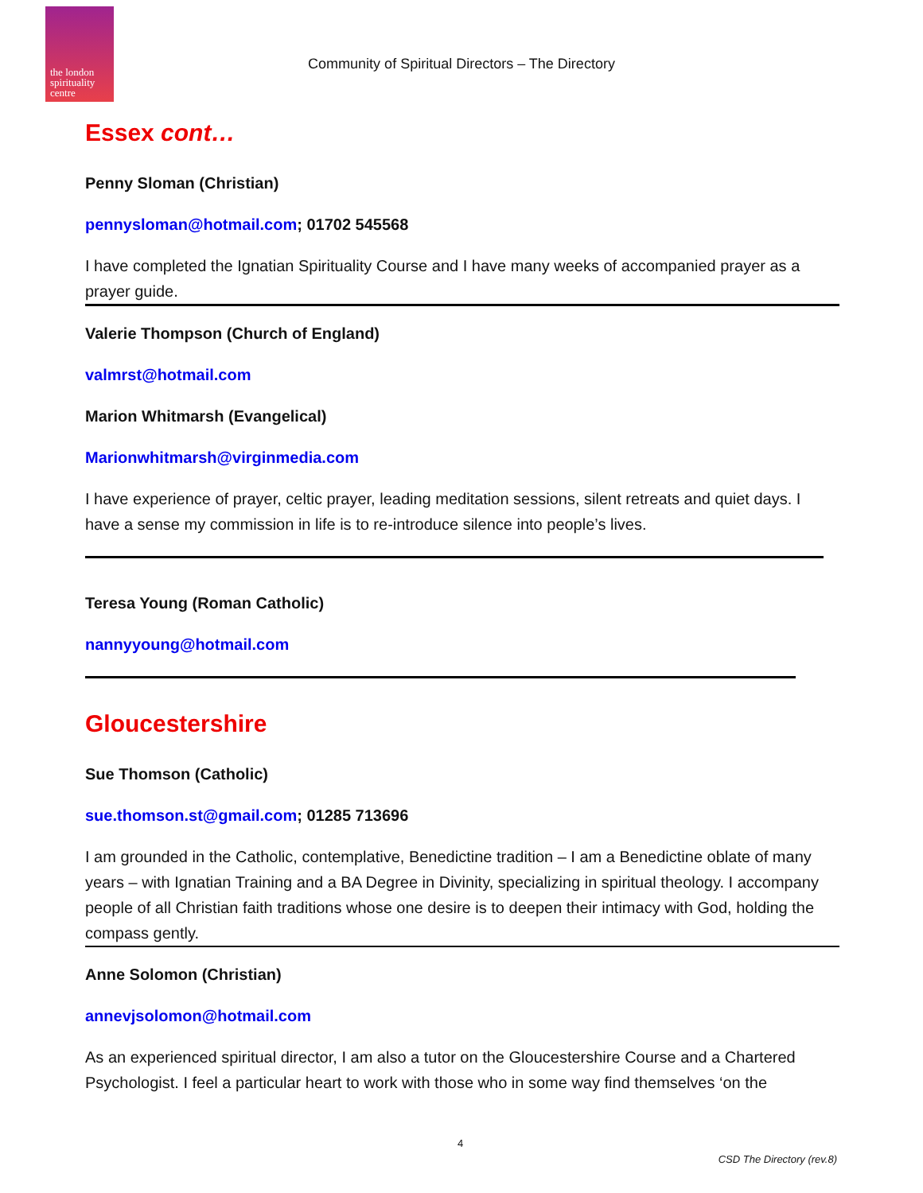the london spirituality centre
Community of Spiritual Directors – The Directory
Essex cont…
Penny Sloman (Christian)
pennysloman@hotmail.com; 01702 545568
I have completed the Ignatian Spirituality Course and I have many weeks of accompanied prayer as a prayer guide.
Valerie Thompson (Church of England)
valmrst@hotmail.com
Marion Whitmarsh (Evangelical)
Marionwhitmarsh@virginmedia.com
I have experience of prayer, celtic prayer, leading meditation sessions, silent retreats and quiet days. I have a sense my commission in life is to re-introduce silence into people’s lives.
Teresa Young (Roman Catholic)
nannyyoung@hotmail.com
Gloucestershire
Sue Thomson (Catholic)
sue.thomson.st@gmail.com; 01285 713696
I am grounded in the Catholic, contemplative, Benedictine tradition – I am a Benedictine oblate of many years – with Ignatian Training and a BA Degree in Divinity, specializing in spiritual theology. I accompany people of all Christian faith traditions whose one desire is to deepen their intimacy with God, holding the compass gently.
Anne Solomon (Christian)
annevjsolomon@hotmail.com
As an experienced spiritual director, I am also a tutor on the Gloucestershire Course and a Chartered Psychologist. I feel a particular heart to work with those who in some way find themselves ‘on the
4
CSD The Directory (rev.8)